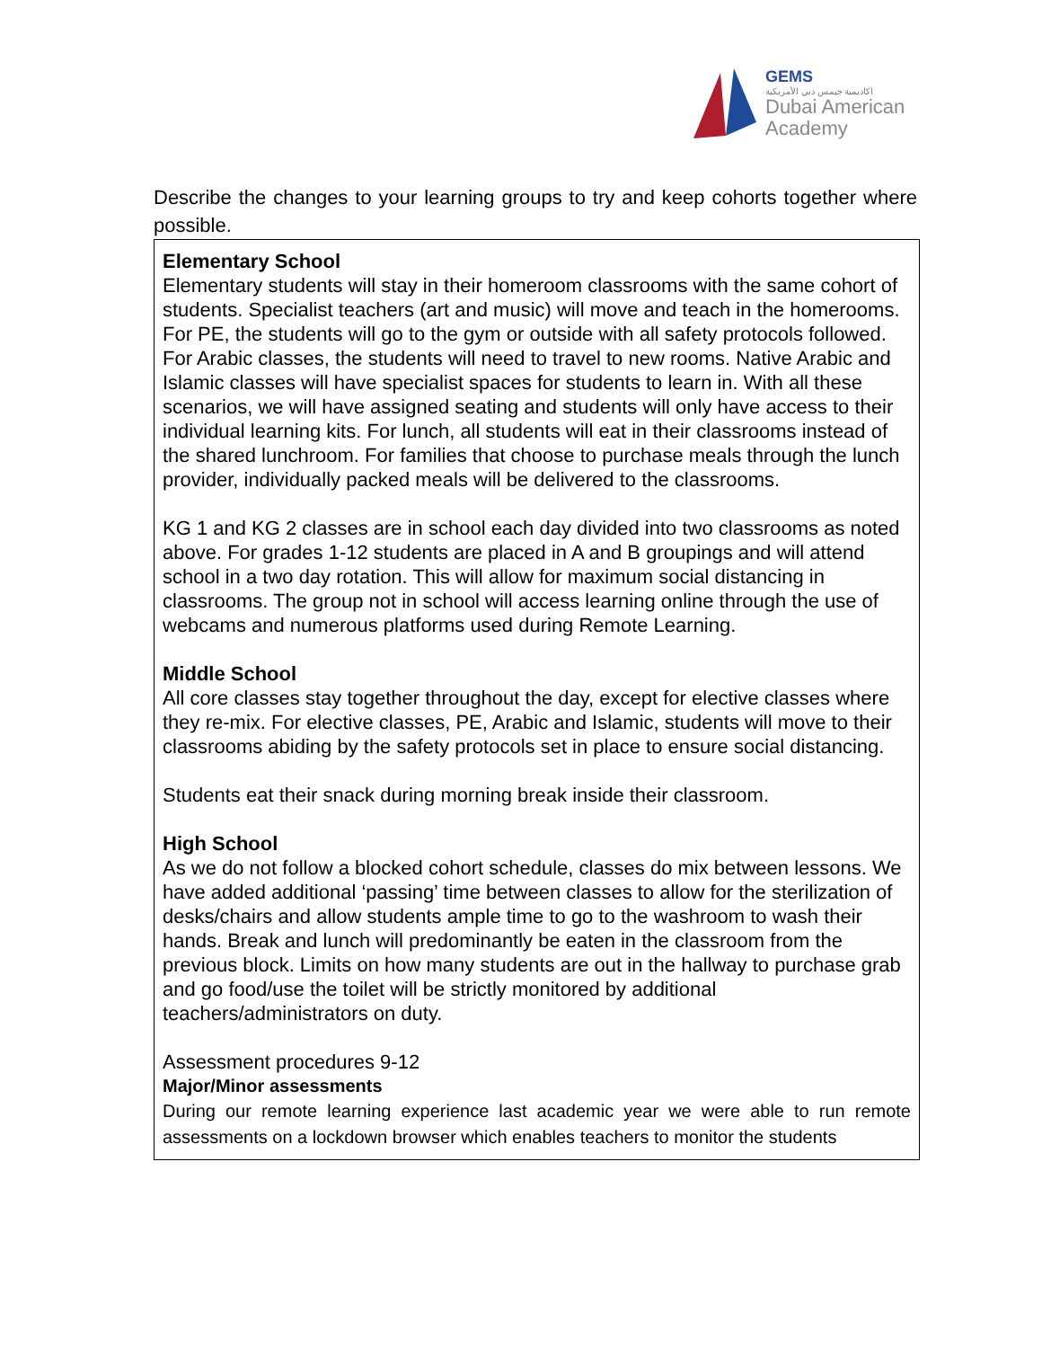GEMS
اكاديمية جيمس دبي الأمريكية
Dubai American
Academy
Describe the changes to your learning groups to try and keep cohorts together where possible.
| Elementary School Elementary students will stay in their homeroom classrooms with the same cohort of students. Specialist teachers (art and music) will move and teach in the homerooms. For PE, the students will go to the gym or outside with all safety protocols followed. For Arabic classes, the students will need to travel to new rooms. Native Arabic and Islamic classes will have specialist spaces for students to learn in. With all these scenarios, we will have assigned seating and students will only have access to their individual learning kits. For lunch, all students will eat in their classrooms instead of the shared lunchroom. For families that choose to purchase meals through the lunch provider, individually packed meals will be delivered to the classrooms. KG 1 and KG 2 classes are in school each day divided into two classrooms as noted above. For grades 1-12 students are placed in A and B groupings and will attend school in a two day rotation. This will allow for maximum social distancing in classrooms. The group not in school will access learning online through the use of webcams and numerous platforms used during Remote Learning. Middle School All core classes stay together throughout the day, except for elective classes where they re-mix. For elective classes, PE, Arabic and Islamic, students will move to their classrooms abiding by the safety protocols set in place to ensure social distancing. Students eat their snack during morning break inside their classroom. High School As we do not follow a blocked cohort schedule, classes do mix between lessons. We have added additional ‘passing’ time between classes to allow for the sterilization of desks/chairs and allow students ample time to go to the washroom to wash their hands. Break and lunch will predominantly be eaten in the classroom from the previous block. Limits on how many students are out in the hallway to purchase grab and go food/use the toilet will be strictly monitored by additional teachers/administrators on duty. Assessment procedures 9-12 Major/Minor assessments During our remote learning experience last academic year we were able to run remote assessments on a lockdown browser which enables teachers to monitor the students |